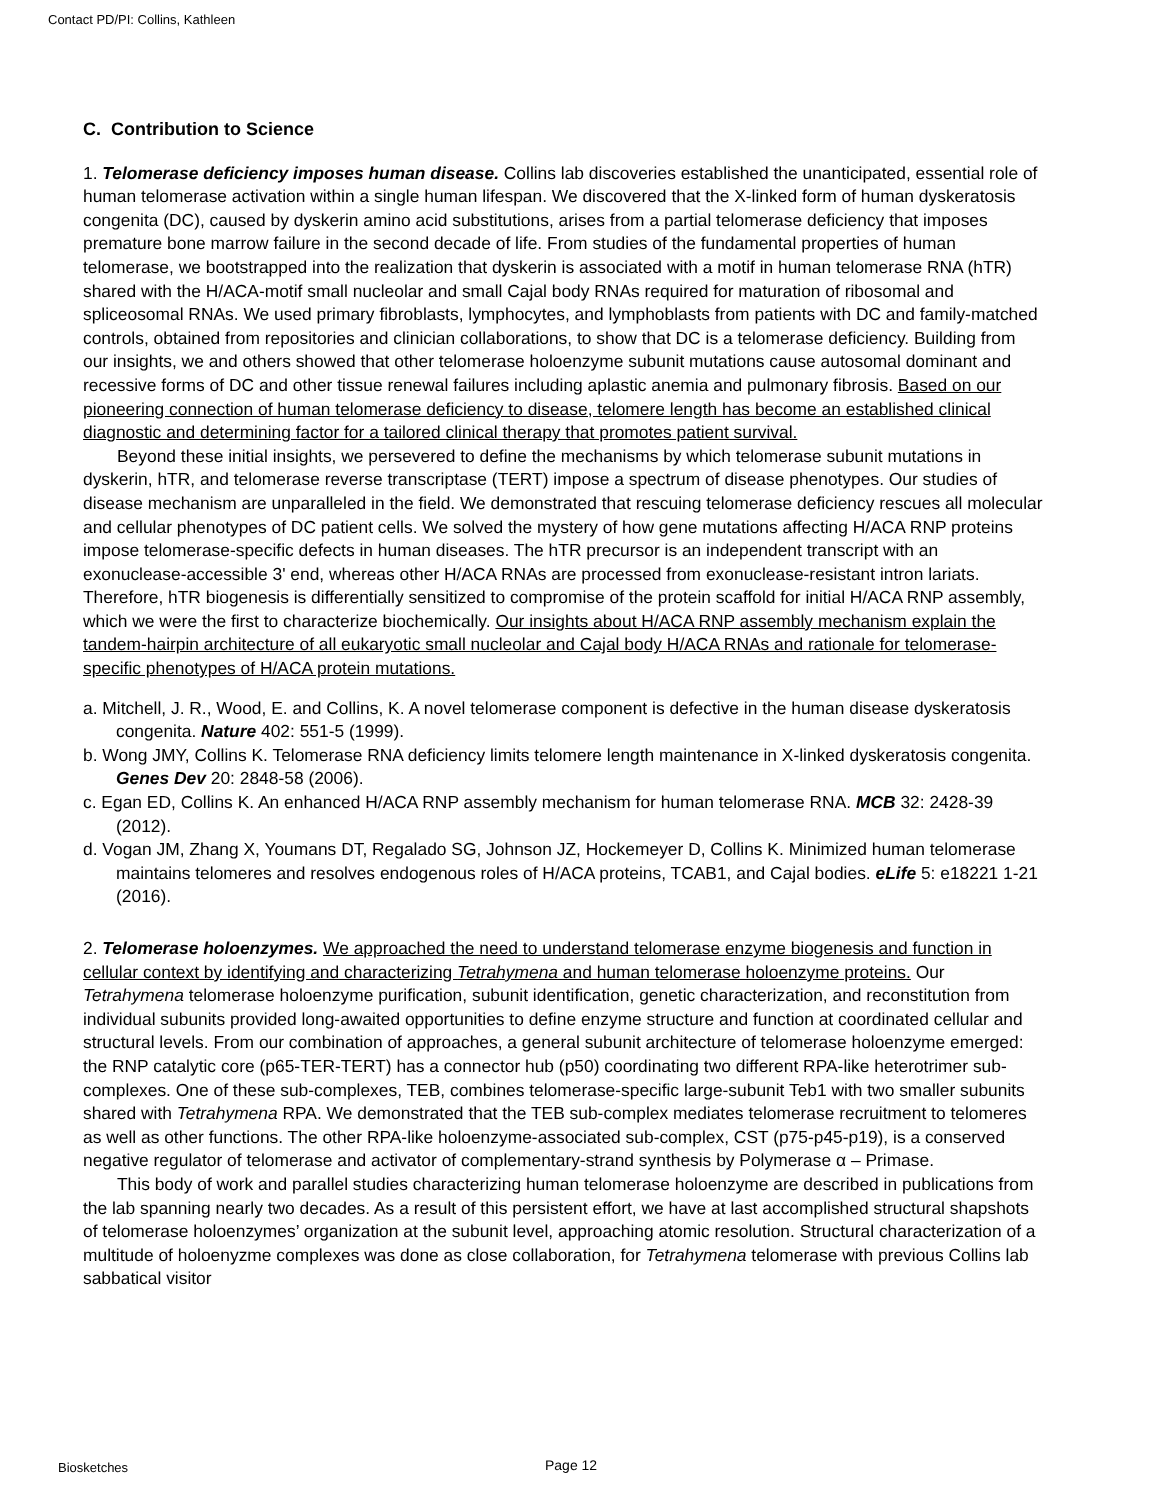Contact PD/PI: Collins, Kathleen
C. Contribution to Science
1. Telomerase deficiency imposes human disease. Collins lab discoveries established the unanticipated, essential role of human telomerase activation within a single human lifespan. We discovered that the X-linked form of human dyskeratosis congenita (DC), caused by dyskerin amino acid substitutions, arises from a partial telomerase deficiency that imposes premature bone marrow failure in the second decade of life. From studies of the fundamental properties of human telomerase, we bootstrapped into the realization that dyskerin is associated with a motif in human telomerase RNA (hTR) shared with the H/ACA-motif small nucleolar and small Cajal body RNAs required for maturation of ribosomal and spliceosomal RNAs. We used primary fibroblasts, lymphocytes, and lymphoblasts from patients with DC and family-matched controls, obtained from repositories and clinician collaborations, to show that DC is a telomerase deficiency. Building from our insights, we and others showed that other telomerase holoenzyme subunit mutations cause autosomal dominant and recessive forms of DC and other tissue renewal failures including aplastic anemia and pulmonary fibrosis. Based on our pioneering connection of human telomerase deficiency to disease, telomere length has become an established clinical diagnostic and determining factor for a tailored clinical therapy that promotes patient survival.
Beyond these initial insights, we persevered to define the mechanisms by which telomerase subunit mutations in dyskerin, hTR, and telomerase reverse transcriptase (TERT) impose a spectrum of disease phenotypes. Our studies of disease mechanism are unparalleled in the field. We demonstrated that rescuing telomerase deficiency rescues all molecular and cellular phenotypes of DC patient cells. We solved the mystery of how gene mutations affecting H/ACA RNP proteins impose telomerase-specific defects in human diseases. The hTR precursor is an independent transcript with an exonuclease-accessible 3' end, whereas other H/ACA RNAs are processed from exonuclease-resistant intron lariats. Therefore, hTR biogenesis is differentially sensitized to compromise of the protein scaffold for initial H/ACA RNP assembly, which we were the first to characterize biochemically. Our insights about H/ACA RNP assembly mechanism explain the tandem-hairpin architecture of all eukaryotic small nucleolar and Cajal body H/ACA RNAs and rationale for telomerase-specific phenotypes of H/ACA protein mutations.
a. Mitchell, J. R., Wood, E. and Collins, K. A novel telomerase component is defective in the human disease dyskeratosis congenita. Nature 402: 551-5 (1999).
b. Wong JMY, Collins K. Telomerase RNA deficiency limits telomere length maintenance in X-linked dyskeratosis congenita. Genes Dev 20: 2848-58 (2006).
c. Egan ED, Collins K. An enhanced H/ACA RNP assembly mechanism for human telomerase RNA. MCB 32: 2428-39 (2012).
d. Vogan JM, Zhang X, Youmans DT, Regalado SG, Johnson JZ, Hockemeyer D, Collins K. Minimized human telomerase maintains telomeres and resolves endogenous roles of H/ACA proteins, TCAB1, and Cajal bodies. eLife 5: e18221 1-21 (2016).
2. Telomerase holoenzymes. We approached the need to understand telomerase enzyme biogenesis and function in cellular context by identifying and characterizing Tetrahymena and human telomerase holoenzyme proteins. Our Tetrahymena telomerase holoenzyme purification, subunit identification, genetic characterization, and reconstitution from individual subunits provided long-awaited opportunities to define enzyme structure and function at coordinated cellular and structural levels. From our combination of approaches, a general subunit architecture of telomerase holoenzyme emerged: the RNP catalytic core (p65-TER-TERT) has a connector hub (p50) coordinating two different RPA-like heterotrimer sub-complexes. One of these sub-complexes, TEB, combines telomerase-specific large-subunit Teb1 with two smaller subunits shared with Tetrahymena RPA. We demonstrated that the TEB sub-complex mediates telomerase recruitment to telomeres as well as other functions. The other RPA-like holoenzyme-associated sub-complex, CST (p75-p45-p19), is a conserved negative regulator of telomerase and activator of complementary-strand synthesis by Polymerase α – Primase.
This body of work and parallel studies characterizing human telomerase holoenzyme are described in publications from the lab spanning nearly two decades. As a result of this persistent effort, we have at last accomplished structural shapshots of telomerase holoenzymes’ organization at the subunit level, approaching atomic resolution. Structural characterization of a multitude of holoenyzme complexes was done as close collaboration, for Tetrahymena telomerase with previous Collins lab sabbatical visitor
Biosketches Page 12